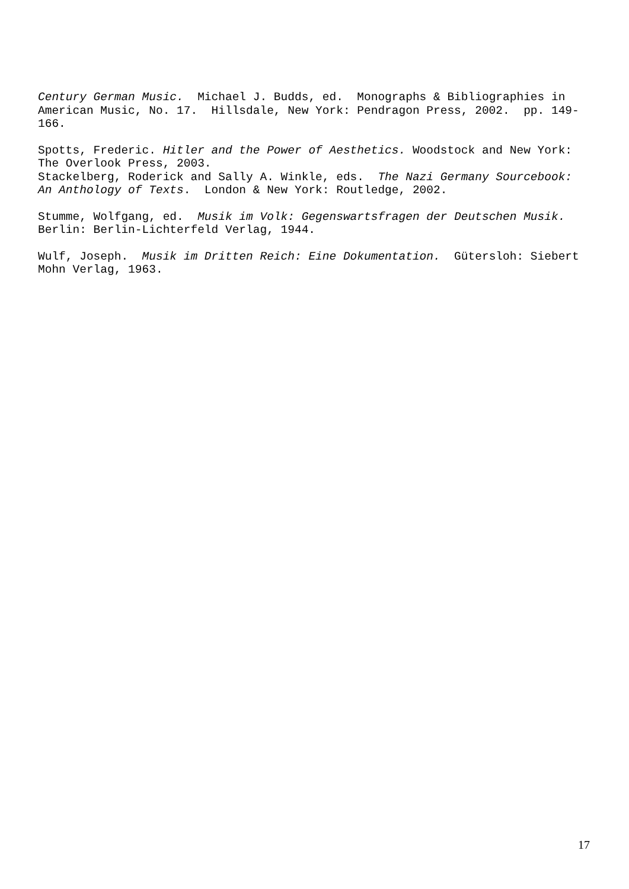Century German Music. Michael J. Budds, ed. Monographs & Bibliographies in American Music, No. 17. Hillsdale, New York: Pendragon Press, 2002. pp. 149-166.
Spotts, Frederic. Hitler and the Power of Aesthetics. Woodstock and New York: The Overlook Press, 2003.
Stackelberg, Roderick and Sally A. Winkle, eds. The Nazi Germany Sourcebook: An Anthology of Texts. London & New York: Routledge, 2002.
Stumme, Wolfgang, ed. Musik im Volk: Gegenswartsfragen der Deutschen Musik. Berlin: Berlin-Lichterfeld Verlag, 1944.
Wulf, Joseph. Musik im Dritten Reich: Eine Dokumentation. Gütersloh: Siebert Mohn Verlag, 1963.
17